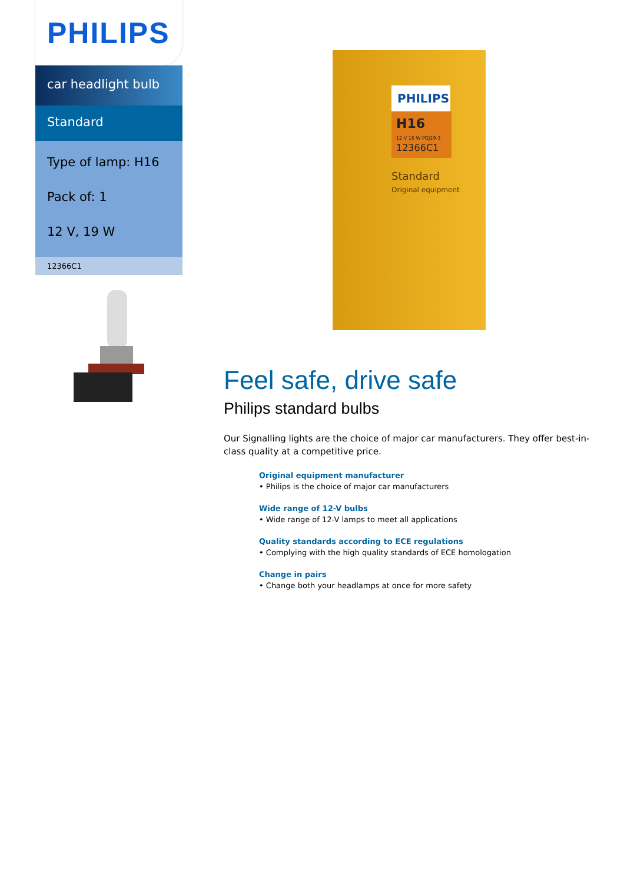PHILIPS
car headlight bulb
Standard
Type of lamp: H16
Pack of: 1
12 V, 19 W
12366C1
PHILIPS
H16
12 V 16 W PGJ19-3
12366C1
Standard
Original equipment
Feel safe, drive safe
Philips standard bulbs
Our Signalling lights are the choice of major car manufacturers. They offer best-in-class quality at a competitive price.
Original equipment manufacturer
• Philips is the choice of major car manufacturers
Wide range of 12-V bulbs
• Wide range of 12-V lamps to meet all applications
Quality standards according to ECE regulations
• Complying with the high quality standards of ECE homologation
Change in pairs
• Change both your headlamps at once for more safety